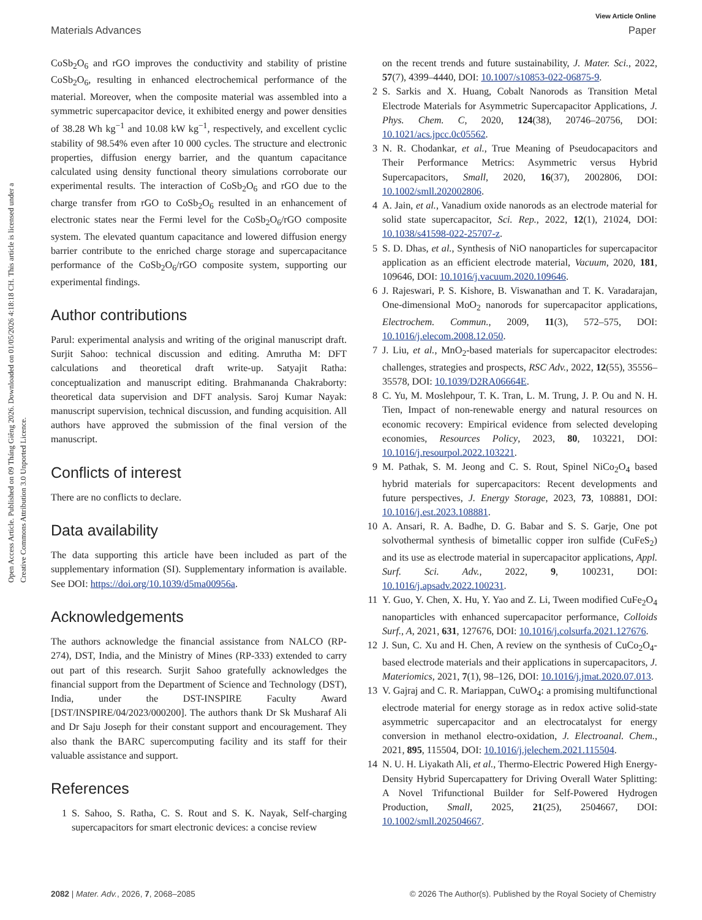View Article Online
Materials Advances Paper
Open Access Article. Published on 09 Tháng Giêng 2026. Downloaded on 01/05/2026 4:18:18 CH. This article is licensed under a Creative Commons Attribution 3.0 Unported Licence.
CoSb<sub>2</sub>O<sub>6</sub> and rGO improves the conductivity and stability of pristine CoSb<sub>2</sub>O<sub>6</sub>, resulting in enhanced electrochemical performance of the material. Moreover, when the composite material was assembled into a symmetric supercapacitor device, it exhibited energy and power densities of 38.28 Wh kg<sup>−1</sup> and 10.08 kW kg<sup>−1</sup>, respectively, and excellent cyclic stability of 98.54% even after 10 000 cycles. The structure and electronic properties, diffusion energy barrier, and the quantum capacitance calculated using density functional theory simulations corroborate our experimental results. The interaction of CoSb<sub>2</sub>O<sub>6</sub> and rGO due to the charge transfer from rGO to CoSb<sub>2</sub>O<sub>6</sub> resulted in an enhancement of electronic states near the Fermi level for the CoSb<sub>2</sub>O<sub>6</sub>/rGO composite system. The elevated quantum capacitance and lowered diffusion energy barrier contribute to the enriched charge storage and supercapacitance performance of the CoSb<sub>2</sub>O<sub>6</sub>/rGO composite system, supporting our experimental findings.
Author contributions
Parul: experimental analysis and writing of the original manuscript draft. Surjit Sahoo: technical discussion and editing. Amrutha M: DFT calculations and theoretical draft write-up. Satyajit Ratha: conceptualization and manuscript editing. Brahmananda Chakraborty: theoretical data supervision and DFT analysis. Saroj Kumar Nayak: manuscript supervision, technical discussion, and funding acquisition. All authors have approved the submission of the final version of the manuscript.
Conflicts of interest
There are no conflicts to declare.
Data availability
The data supporting this article have been included as part of the supplementary information (SI). Supplementary information is available. See DOI: https://doi.org/10.1039/d5ma00956a.
Acknowledgements
The authors acknowledge the financial assistance from NALCO (RP-274), DST, India, and the Ministry of Mines (RP-333) extended to carry out part of this research. Surjit Sahoo gratefully acknowledges the financial support from the Department of Science and Technology (DST), India, under the DST-INSPIRE Faculty Award [DST/INSPIRE/04/2023/000200]. The authors thank Dr Sk Musharaf Ali and Dr Saju Joseph for their constant support and encouragement. They also thank the BARC supercomputing facility and its staff for their valuable assistance and support.
References
1 S. Sahoo, S. Ratha, C. S. Rout and S. K. Nayak, Self-charging supercapacitors for smart electronic devices: a concise review
on the recent trends and future sustainability, J. Mater. Sci., 2022, 57(7), 4399–4440, DOI: 10.1007/s10853-022-06875-9.
2 S. Sarkis and X. Huang, Cobalt Nanorods as Transition Metal Electrode Materials for Asymmetric Supercapacitor Applications, J. Phys. Chem. C, 2020, 124(38), 20746–20756, DOI: 10.1021/acs.jpcc.0c05562.
3 N. R. Chodankar, et al., True Meaning of Pseudocapacitors and Their Performance Metrics: Asymmetric versus Hybrid Supercapacitors, Small, 2020, 16(37), 2002806, DOI: 10.1002/smll.202002806.
4 A. Jain, et al., Vanadium oxide nanorods as an electrode material for solid state supercapacitor, Sci. Rep., 2022, 12(1), 21024, DOI: 10.1038/s41598-022-25707-z.
5 S. D. Dhas, et al., Synthesis of NiO nanoparticles for supercapacitor application as an efficient electrode material, Vacuum, 2020, 181, 109646, DOI: 10.1016/j.vacuum.2020.109646.
6 J. Rajeswari, P. S. Kishore, B. Viswanathan and T. K. Varadarajan, One-dimensional MoO<sub>2</sub> nanorods for supercapacitor applications, Electrochem. Commun., 2009, 11(3), 572–575, DOI: 10.1016/j.elecom.2008.12.050.
7 J. Liu, et al., MnO<sub>2</sub>-based materials for supercapacitor electrodes: challenges, strategies and prospects, RSC Adv., 2022, 12(55), 35556–35578, DOI: 10.1039/D2RA06664E.
8 C. Yu, M. Moslehpour, T. K. Tran, L. M. Trung, J. P. Ou and N. H. Tien, Impact of non-renewable energy and natural resources on economic recovery: Empirical evidence from selected developing economies, Resources Policy, 2023, 80, 103221, DOI: 10.1016/j.resourpol.2022.103221.
9 M. Pathak, S. M. Jeong and C. S. Rout, Spinel NiCo<sub>2</sub>O<sub>4</sub> based hybrid materials for supercapacitors: Recent developments and future perspectives, J. Energy Storage, 2023, 73, 108881, DOI: 10.1016/j.est.2023.108881.
10 A. Ansari, R. A. Badhe, D. G. Babar and S. S. Garje, One pot solvothermal synthesis of bimetallic copper iron sulfide (CuFeS<sub>2</sub>) and its use as electrode material in supercapacitor applications, Appl. Surf. Sci. Adv., 2022, 9, 100231, DOI: 10.1016/j.apsadv.2022.100231.
11 Y. Guo, Y. Chen, X. Hu, Y. Yao and Z. Li, Tween modified CuFe<sub>2</sub>O<sub>4</sub> nanoparticles with enhanced supercapacitor performance, Colloids Surf., A, 2021, 631, 127676, DOI: 10.1016/j.colsurfa.2021.127676.
12 J. Sun, C. Xu and H. Chen, A review on the synthesis of CuCo<sub>2</sub>O<sub>4</sub>-based electrode materials and their applications in supercapacitors, J. Materiomics, 2021, 7(1), 98–126, DOI: 10.1016/j.jmat.2020.07.013.
13 V. Gajraj and C. R. Mariappan, CuWO<sub>4</sub>: a promising multifunctional electrode material for energy storage as in redox active solid-state asymmetric supercapacitor and an electrocatalyst for energy conversion in methanol electro-oxidation, J. Electroanal. Chem., 2021, 895, 115504, DOI: 10.1016/j.jelechem.2021.115504.
14 N. U. H. Liyakath Ali, et al., Thermo-Electric Powered High Energy-Density Hybrid Supercapattery for Driving Overall Water Splitting: A Novel Trifunctional Builder for Self-Powered Hydrogen Production, Small, 2025, 21(25), 2504667, DOI: 10.1002/smll.202504667.
2082 | Mater. Adv., 2026, 7, 2068–2085 © 2026 The Author(s). Published by the Royal Society of Chemistry